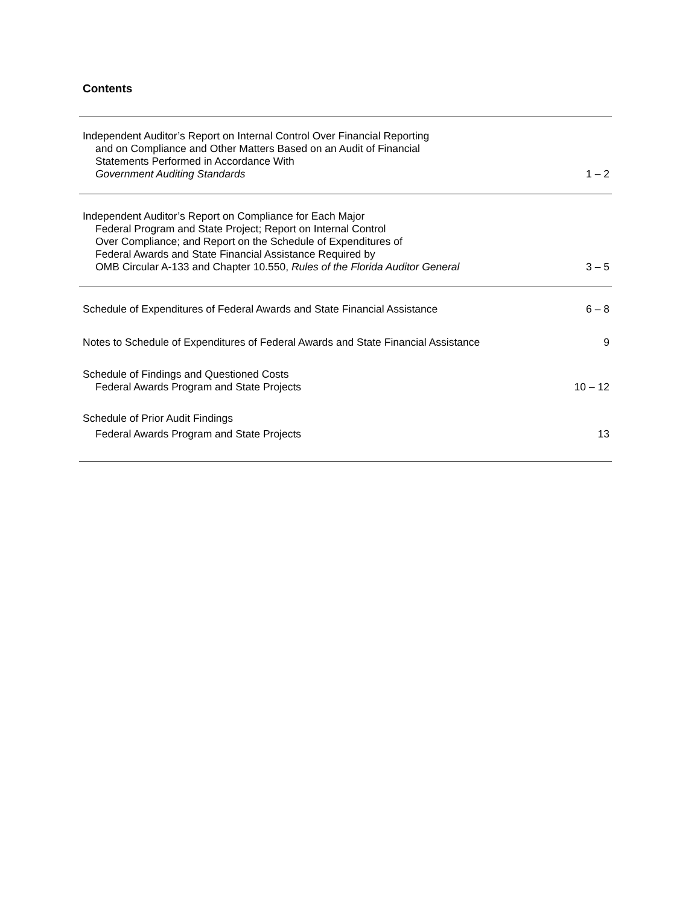Contents
Independent Auditor’s Report on Internal Control Over Financial Reporting
and on Compliance and Other Matters Based on an Audit of Financial
Statements Performed in Accordance With
Government Auditing Standards
1 – 2
Independent Auditor’s Report on Compliance for Each Major
Federal Program and State Project; Report on Internal Control
Over Compliance; and Report on the Schedule of Expenditures of
Federal Awards and State Financial Assistance Required by
OMB Circular A-133 and Chapter 10.550, Rules of the Florida Auditor General
3 – 5
Schedule of Expenditures of Federal Awards and State Financial Assistance
6 – 8
Notes to Schedule of Expenditures of Federal Awards and State Financial Assistance
9
Schedule of Findings and Questioned Costs
Federal Awards Program and State Projects
10 – 12
Schedule of Prior Audit Findings
Federal Awards Program and State Projects
13